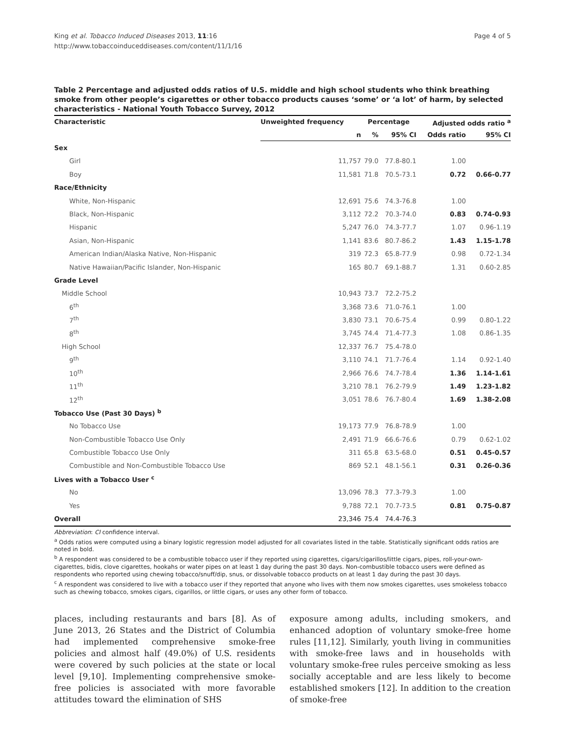King et al. Tobacco Induced Diseases 2013, 11:16
http://www.tobaccoinduceddiseases.com/content/11/1/16
Page 4 of 5
Table 2 Percentage and adjusted odds ratios of U.S. middle and high school students who think breathing smoke from other people’s cigarettes or other tobacco products causes ‘some’ or ‘a lot’ of harm, by selected characteristics - National Youth Tobacco Survey, 2012
| Characteristic | Unweighted frequency | Percentage | | Adjusted odds ratio <sup>a</sup> | |
| --- | --- | --- | --- | --- | --- |
| | n | % | 95% CI | Odds ratio | 95% CI |
| Sex | | | | | |
| Girl | 11,757 | 79.0 | 77.8-80.1 | 1.00 | |
| Boy | 11,581 | 71.8 | 70.5-73.1 | 0.72 | 0.66-0.77 |
| Race/Ethnicity | | | | | |
| White, Non-Hispanic | 12,691 | 75.6 | 74.3-76.8 | 1.00 | |
| Black, Non-Hispanic | 3,112 | 72.2 | 70.3-74.0 | 0.83 | 0.74-0.93 |
| Hispanic | 5,247 | 76.0 | 74.3-77.7 | 1.07 | 0.96-1.19 |
| Asian, Non-Hispanic | 1,141 | 83.6 | 80.7-86.2 | 1.43 | 1.15-1.78 |
| American Indian/Alaska Native, Non-Hispanic | 319 | 72.3 | 65.8-77.9 | 0.98 | 0.72-1.34 |
| Native Hawaiian/Pacific Islander, Non-Hispanic | 165 | 80.7 | 69.1-88.7 | 1.31 | 0.60-2.85 |
| Grade Level | | | | | |
| Middle School | 10,943 | 73.7 | 72.2-75.2 | | |
| 6<sup>th</sup> | 3,368 | 73.6 | 71.0-76.1 | 1.00 | |
| 7<sup>th</sup> | 3,830 | 73.1 | 70.6-75.4 | 0.99 | 0.80-1.22 |
| 8<sup>th</sup> | 3,745 | 74.4 | 71.4-77.3 | 1.08 | 0.86-1.35 |
| High School | 12,337 | 76.7 | 75.4-78.0 | | |
| 9<sup>th</sup> | 3,110 | 74.1 | 71.7-76.4 | 1.14 | 0.92-1.40 |
| 10<sup>th</sup> | 2,966 | 76.6 | 74.7-78.4 | 1.36 | 1.14-1.61 |
| 11<sup>th</sup> | 3,210 | 78.1 | 76.2-79.9 | 1.49 | 1.23-1.82 |
| 12<sup>th</sup> | 3,051 | 78.6 | 76.7-80.4 | 1.69 | 1.38-2.08 |
| Tobacco Use (Past 30 Days) <sup>b</sup> | | | | | |
| No Tobacco Use | 19,173 | 77.9 | 76.8-78.9 | 1.00 | |
| Non-Combustible Tobacco Use Only | 2,491 | 71.9 | 66.6-76.6 | 0.79 | 0.62-1.02 |
| Combustible Tobacco Use Only | 311 | 65.8 | 63.5-68.0 | 0.51 | 0.45-0.57 |
| Combustible and Non-Combustible Tobacco Use | 869 | 52.1 | 48.1-56.1 | 0.31 | 0.26-0.36 |
| Lives with a Tobacco User <sup>c</sup> | | | | | |
| No | 13,096 | 78.3 | 77.3-79.3 | 1.00 | |
| Yes | 9,788 | 72.1 | 70.7-73.5 | 0.81 | 0.75-0.87 |
| Overall | 23,346 | 75.4 | 74.4-76.3 | | |
Abbreviation: CI confidence interval.
<sup>a</sup> Odds ratios were computed using a binary logistic regression model adjusted for all covariates listed in the table. Statistically significant odds ratios are noted in bold.
<sup>b</sup> A respondent was considered to be a combustible tobacco user if they reported using cigarettes, cigars/cigarillos/little cigars, pipes, roll-your-own-cigarettes, bidis, clove cigarettes, hookahs or water pipes on at least 1 day during the past 30 days. Non-combustible tobacco users were defined as respondents who reported using chewing tobacco/snuff/dip, snus, or dissolvable tobacco products on at least 1 day during the past 30 days.
<sup>c</sup> A respondent was considered to live with a tobacco user if they reported that anyone who lives with them now smokes cigarettes, uses smokeless tobacco such as chewing tobacco, smokes cigars, cigarillos, or little cigars, or uses any other form of tobacco.
places, including restaurants and bars [8]. As of June 2013, 26 States and the District of Columbia had implemented comprehensive smoke-free policies and almost half (49.0%) of U.S. residents were covered by such policies at the state or local level [9,10]. Implementing comprehensive smoke-free policies is associated with more favorable attitudes toward the elimination of SHS
exposure among adults, including smokers, and enhanced adoption of voluntary smoke-free home rules [11,12]. Similarly, youth living in communities with smoke-free laws and in households with voluntary smoke-free rules perceive smoking as less socially acceptable and are less likely to become established smokers [12]. In addition to the creation of smoke-free